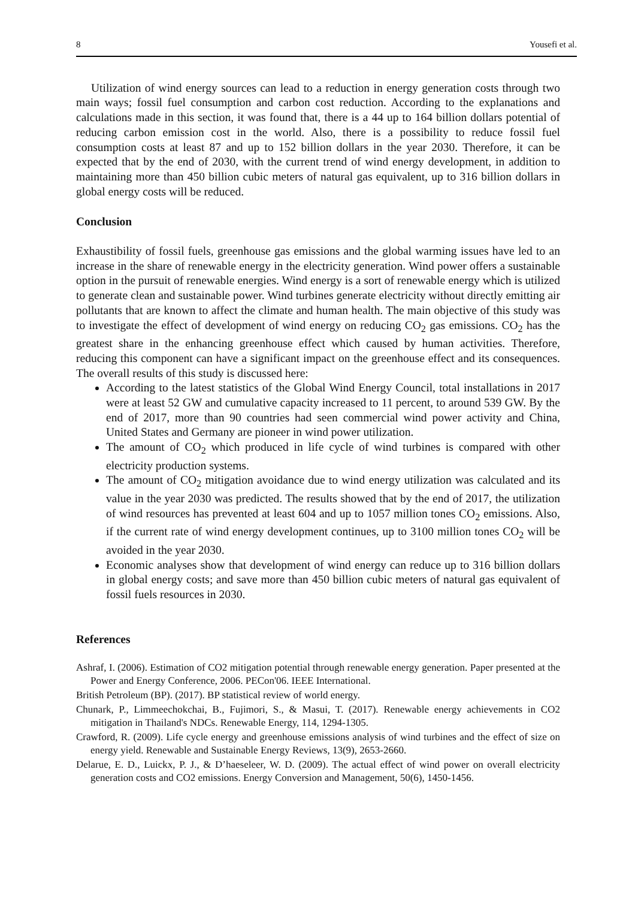8 Yousefi et al.
Utilization of wind energy sources can lead to a reduction in energy generation costs through two main ways; fossil fuel consumption and carbon cost reduction. According to the explanations and calculations made in this section, it was found that, there is a 44 up to 164 billion dollars potential of reducing carbon emission cost in the world. Also, there is a possibility to reduce fossil fuel consumption costs at least 87 and up to 152 billion dollars in the year 2030. Therefore, it can be expected that by the end of 2030, with the current trend of wind energy development, in addition to maintaining more than 450 billion cubic meters of natural gas equivalent, up to 316 billion dollars in global energy costs will be reduced.
Conclusion
Exhaustibility of fossil fuels, greenhouse gas emissions and the global warming issues have led to an increase in the share of renewable energy in the electricity generation. Wind power offers a sustainable option in the pursuit of renewable energies. Wind energy is a sort of renewable energy which is utilized to generate clean and sustainable power. Wind turbines generate electricity without directly emitting air pollutants that are known to affect the climate and human health. The main objective of this study was to investigate the effect of development of wind energy on reducing CO<sub>2</sub> gas emissions. CO<sub>2</sub> has the greatest share in the enhancing greenhouse effect which caused by human activities. Therefore, reducing this component can have a significant impact on the greenhouse effect and its consequences. The overall results of this study is discussed here:
According to the latest statistics of the Global Wind Energy Council, total installations in 2017 were at least 52 GW and cumulative capacity increased to 11 percent, to around 539 GW. By the end of 2017, more than 90 countries had seen commercial wind power activity and China, United States and Germany are pioneer in wind power utilization.
The amount of CO<sub>2</sub> which produced in life cycle of wind turbines is compared with other electricity production systems.
The amount of CO<sub>2</sub> mitigation avoidance due to wind energy utilization was calculated and its value in the year 2030 was predicted. The results showed that by the end of 2017, the utilization of wind resources has prevented at least 604 and up to 1057 million tones CO<sub>2</sub> emissions. Also, if the current rate of wind energy development continues, up to 3100 million tones CO<sub>2</sub> will be avoided in the year 2030.
Economic analyses show that development of wind energy can reduce up to 316 billion dollars in global energy costs; and save more than 450 billion cubic meters of natural gas equivalent of fossil fuels resources in 2030.
References
Ashraf, I. (2006). Estimation of CO2 mitigation potential through renewable energy generation. Paper presented at the Power and Energy Conference, 2006. PECon'06. IEEE International.
British Petroleum (BP). (2017). BP statistical review of world energy.
Chunark, P., Limmeechokchai, B., Fujimori, S., & Masui, T. (2017). Renewable energy achievements in CO2 mitigation in Thailand's NDCs. Renewable Energy, 114, 1294-1305.
Crawford, R. (2009). Life cycle energy and greenhouse emissions analysis of wind turbines and the effect of size on energy yield. Renewable and Sustainable Energy Reviews, 13(9), 2653-2660.
Delarue, E. D., Luickx, P. J., & D’haeseleer, W. D. (2009). The actual effect of wind power on overall electricity generation costs and CO2 emissions. Energy Conversion and Management, 50(6), 1450-1456.